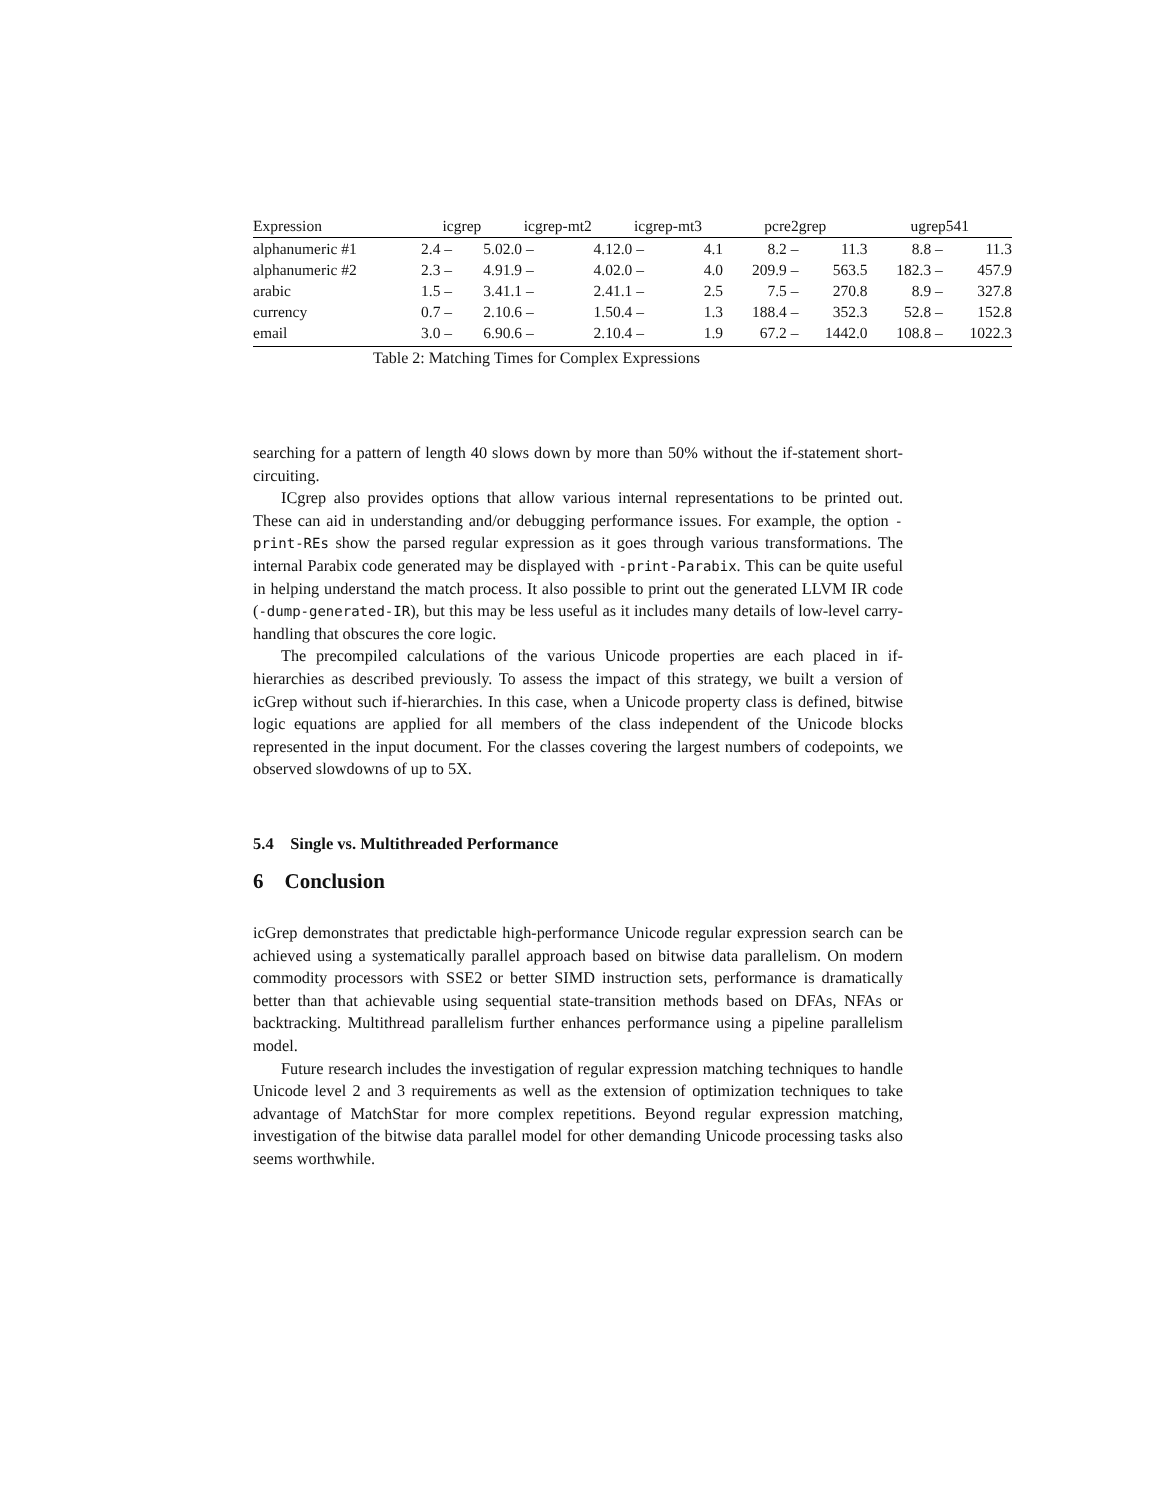| Expression | icgrep | | icgrep-mt2 | | icgrep-mt3 | | pcre2grep | | ugrep541 | |
| --- | --- | --- | --- | --- | --- | --- | --- | --- | --- | --- |
| alphanumeric #1 | 2.4 – | 5.0 | 2.0 – | 4.1 | 2.0 – | 4.1 | 8.2 – | 11.3 | 8.8 – | 11.3 |
| alphanumeric #2 | 2.3 – | 4.9 | 1.9 – | 4.0 | 2.0 – | 4.0 | 209.9 – | 563.5 | 182.3 – | 457.9 |
| arabic | 1.5 – | 3.4 | 1.1 – | 2.4 | 1.1 – | 2.5 | 7.5 – | 270.8 | 8.9 – | 327.8 |
| currency | 0.7 – | 2.1 | 0.6 – | 1.5 | 0.4 – | 1.3 | 188.4 – | 352.3 | 52.8 – | 152.8 |
| email | 3.0 – | 6.9 | 0.6 – | 2.1 | 0.4 – | 1.9 | 67.2 – | 1442.0 | 108.8 – | 1022.3 |
Table 2: Matching Times for Complex Expressions
searching for a pattern of length 40 slows down by more than 50% without the if-statement short-circuiting.
ICgrep also provides options that allow various internal representations to be printed out. These can aid in understanding and/or debugging performance issues. For example, the option -print-REs show the parsed regular expression as it goes through various transformations. The internal Parabix code generated may be displayed with -print-Parabix. This can be quite useful in helping understand the match process. It also possible to print out the generated LLVM IR code (-dump-generated-IR), but this may be less useful as it includes many details of low-level carry-handling that obscures the core logic.
The precompiled calculations of the various Unicode properties are each placed in if-hierarchies as described previously. To assess the impact of this strategy, we built a version of icGrep without such if-hierarchies. In this case, when a Unicode property class is defined, bitwise logic equations are applied for all members of the class independent of the Unicode blocks represented in the input document. For the classes covering the largest numbers of codepoints, we observed slowdowns of up to 5X.
5.4 Single vs. Multithreaded Performance
6 Conclusion
icGrep demonstrates that predictable high-performance Unicode regular expression search can be achieved using a systematically parallel approach based on bitwise data parallelism. On modern commodity processors with SSE2 or better SIMD instruction sets, performance is dramatically better than that achievable using sequential state-transition methods based on DFAs, NFAs or backtracking. Multithread parallelism further enhances performance using a pipeline parallelism model.
Future research includes the investigation of regular expression matching techniques to handle Unicode level 2 and 3 requirements as well as the extension of optimization techniques to take advantage of MatchStar for more complex repetitions. Beyond regular expression matching, investigation of the bitwise data parallel model for other demanding Unicode processing tasks also seems worthwhile.